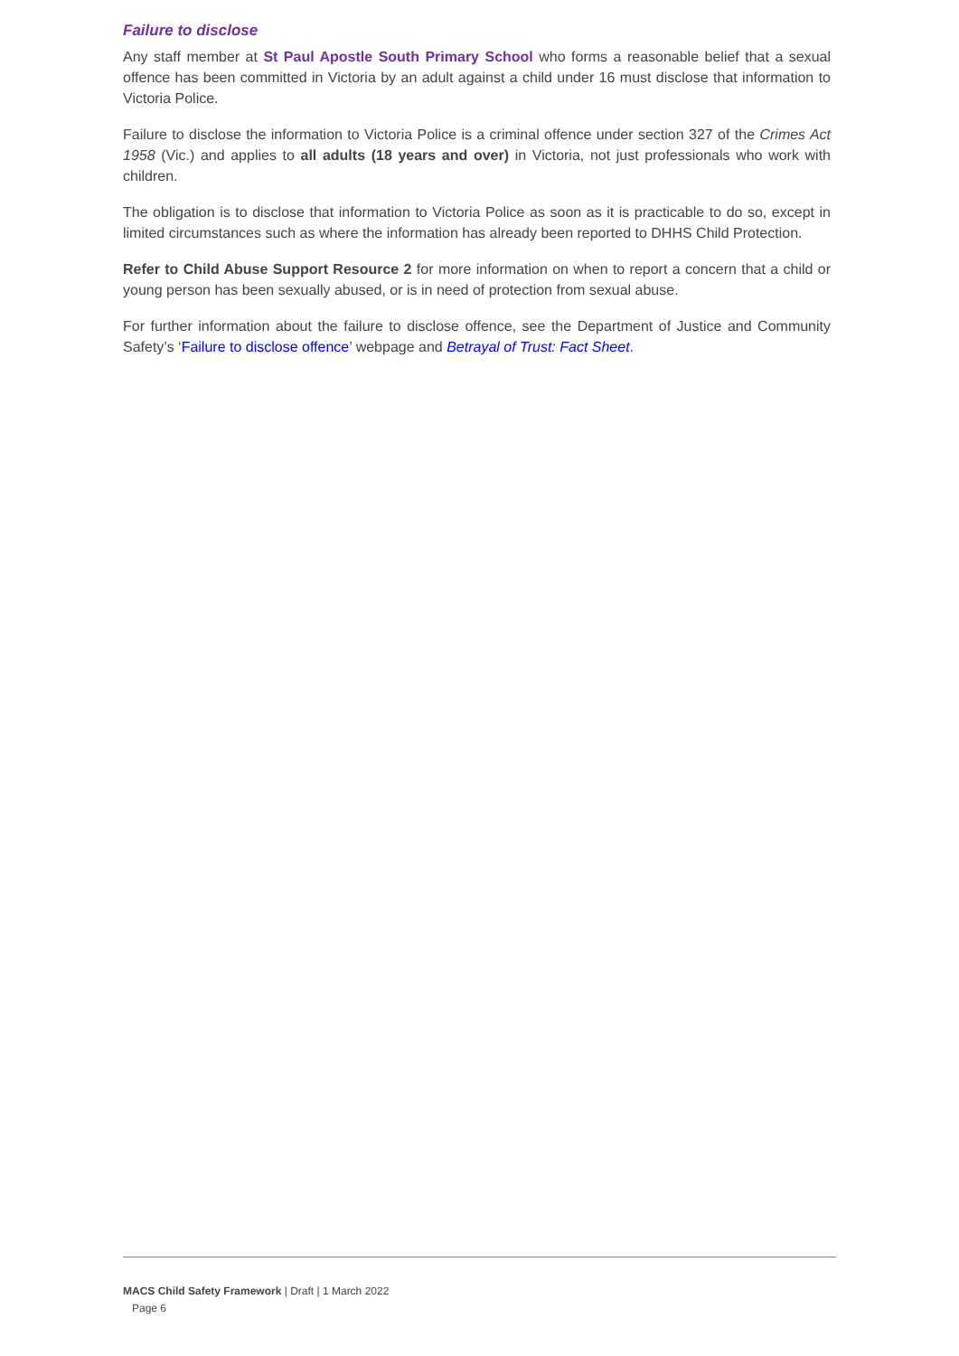Failure to disclose
Any staff member at St Paul Apostle South Primary School who forms a reasonable belief that a sexual offence has been committed in Victoria by an adult against a child under 16 must disclose that information to Victoria Police.
Failure to disclose the information to Victoria Police is a criminal offence under section 327 of the Crimes Act 1958 (Vic.) and applies to all adults (18 years and over) in Victoria, not just professionals who work with children.
The obligation is to disclose that information to Victoria Police as soon as it is practicable to do so, except in limited circumstances such as where the information has already been reported to DHHS Child Protection.
Refer to Child Abuse Support Resource 2 for more information on when to report a concern that a child or young person has been sexually abused, or is in need of protection from sexual abuse.
For further information about the failure to disclose offence, see the Department of Justice and Community Safety’s ‘Failure to disclose offence’ webpage and Betrayal of Trust: Fact Sheet.
MACS Child Safety Framework | Draft | 1 March 2022
Page 6